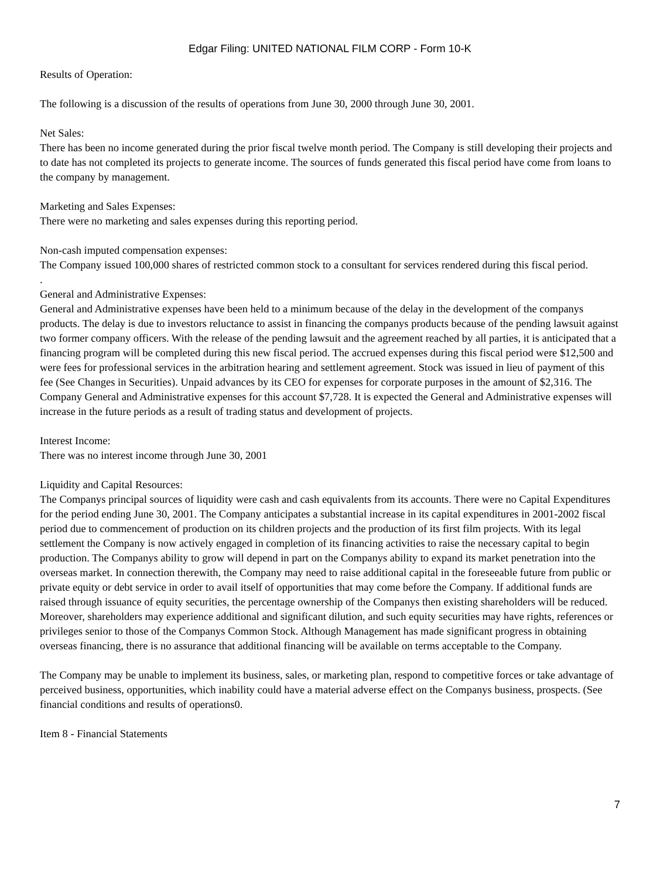Edgar Filing: UNITED NATIONAL FILM CORP - Form 10-K
Results of Operation:
The following is a discussion of the results of operations from June 30, 2000 through June 30, 2001.
Net Sales:
There has been no income generated during the prior fiscal twelve month period. The Company is still developing their projects and to date has not completed its projects to generate income. The sources of funds generated this fiscal period have come from loans to the company by management.
Marketing and Sales Expenses:
There were no marketing and sales expenses during this reporting period.
Non-cash imputed compensation expenses:
The Company issued 100,000 shares of restricted common stock to a consultant for services rendered during this fiscal period.
.
General and Administrative Expenses:
General and Administrative expenses have been held to a minimum because of the delay in the development of the companys products. The delay is due to investors reluctance to assist in financing the companys products because of the pending lawsuit against two former company officers. With the release of the pending lawsuit and the agreement reached by all parties, it is anticipated that a financing program will be completed during this new fiscal period. The accrued expenses during this fiscal period were $12,500 and were fees for professional services in the arbitration hearing and settlement agreement. Stock was issued in lieu of payment of this fee (See Changes in Securities). Unpaid advances by its CEO for expenses for corporate purposes in the amount of $2,316. The Company General and Administrative expenses for this account $7,728. It is expected the General and Administrative expenses will increase in the future periods as a result of trading status and development of projects.
Interest Income:
There was no interest income through June 30, 2001
Liquidity and Capital Resources:
The Companys principal sources of liquidity were cash and cash equivalents from its accounts. There were no Capital Expenditures for the period ending June 30, 2001. The Company anticipates a substantial increase in its capital expenditures in 2001-2002 fiscal period due to commencement of production on its children projects and the production of its first film projects. With its legal settlement the Company is now actively engaged in completion of its financing activities to raise the necessary capital to begin production. The Companys ability to grow will depend in part on the Companys ability to expand its market penetration into the overseas market. In connection therewith, the Company may need to raise additional capital in the foreseeable future from public or private equity or debt service in order to avail itself of opportunities that may come before the Company. If additional funds are raised through issuance of equity securities, the percentage ownership of the Companys then existing shareholders will be reduced. Moreover, shareholders may experience additional and significant dilution, and such equity securities may have rights, references or privileges senior to those of the Companys Common Stock. Although Management has made significant progress in obtaining overseas financing, there is no assurance that additional financing will be available on terms acceptable to the Company.
The Company may be unable to implement its business, sales, or marketing plan, respond to competitive forces or take advantage of perceived business, opportunities, which inability could have a material adverse effect on the Companys business, prospects. (See financial conditions and results of operations0.
Item 8 - Financial Statements
7